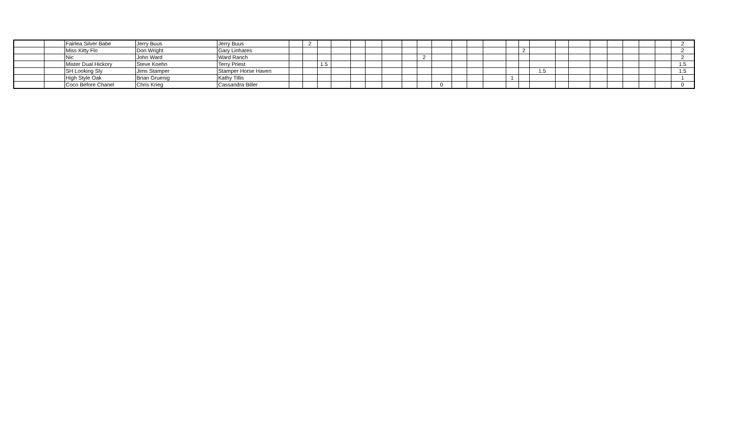| | | Fairlea Silver Babe | Jerry Buus | Jerry Buus | | 2 | | | | | | | | | | | | | | | | | | | | | | 2 |
| | | Miss Kitty Flo | Don Wright | Gary Linhares | | | | | | | | | | | | | | | 2 | | | | | | | | | 2 |
| | | Nic | John Ward | Ward Ranch | | | | | | | | | 2 | | | | | | | | | | | | | | | 2 |
| | | Mister Dual Hickory | Steve Koehn | Terry Priest | | | 1.5 | | | | | | | | | | | | | | | | | | | | | 1.5 |
| | | SH Looking Sly | Jims Stamper | Stamper Horse Haven | | | | | | | | | | | | | | | | 1.5 | | | | | | | | 1.5 |
| | | High Style Oak | Brian Gruenig | Kathy Tillis | | | | | | | | | | | | | | 1 | | | | | | | | | | 1 |
| | | Coco Before Chanel | Chris Krieg | Cassandra Biller | | | | | | | | | | 0 | | | | | | | | | | | | | | 0 |